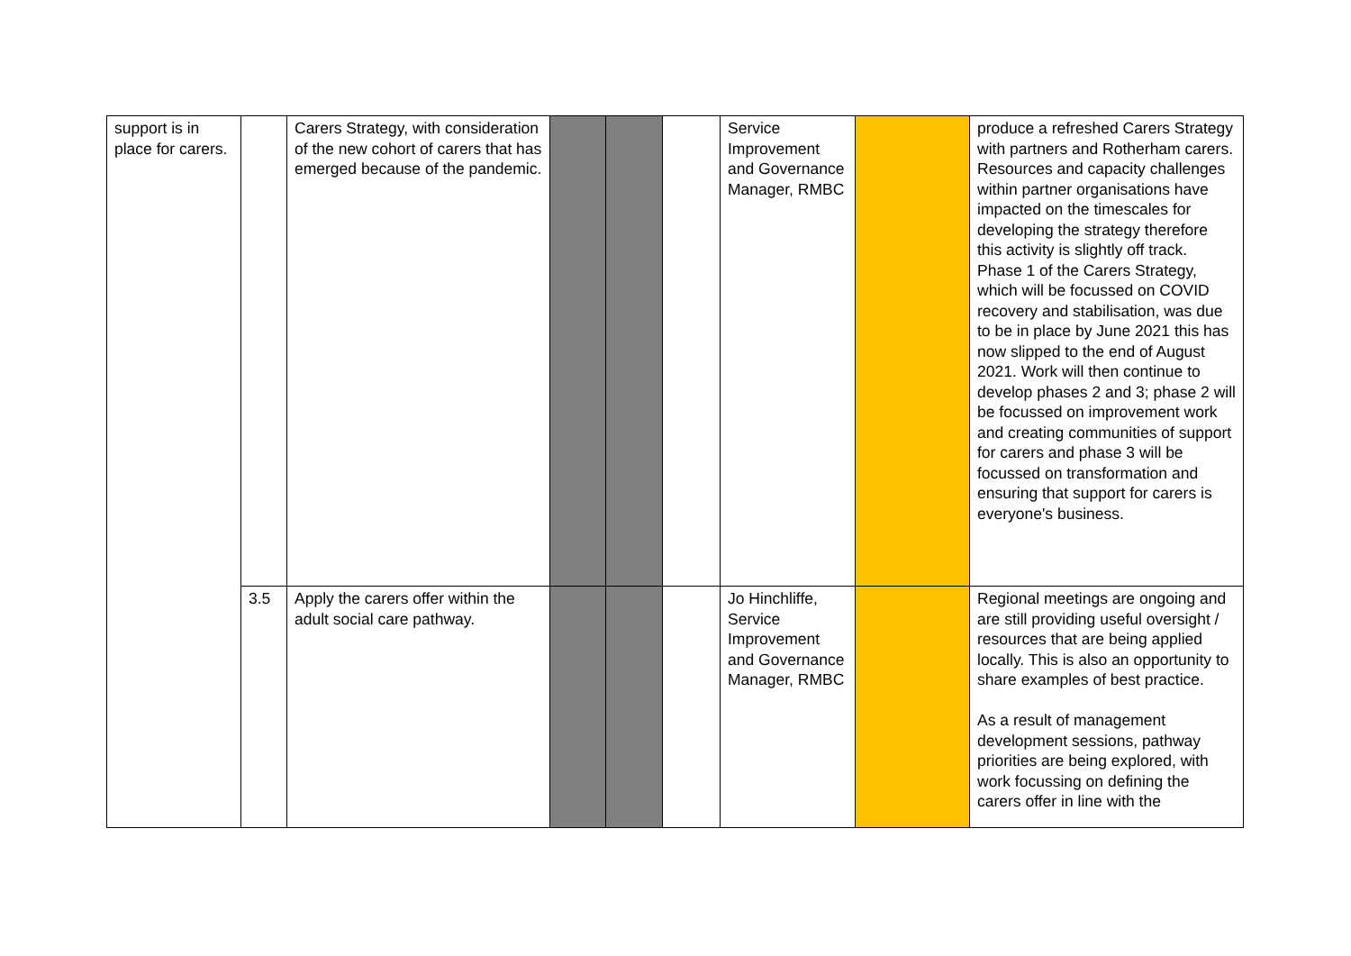| support is in place for carers. | | Carers Strategy, with consideration of the new cohort of carers that has emerged because of the pandemic. | | | | Service Improvement and Governance Manager, RMBC | | produce a refreshed Carers Strategy with partners and Rotherham carers. Resources and capacity challenges within partner organisations have impacted on the timescales for developing the strategy therefore this activity is slightly off track. Phase 1 of the Carers Strategy, which will be focussed on COVID recovery and stabilisation, was due to be in place by June 2021 this has now slipped to the end of August 2021. Work will then continue to develop phases 2 and 3; phase 2 will be focussed on improvement work and creating communities of support for carers and phase 3 will be focussed on transformation and ensuring that support for carers is everyone's business. |
| | 3.5 | Apply the carers offer within the adult social care pathway. | | | | Jo Hinchliffe, Service Improvement and Governance Manager, RMBC | | Regional meetings are ongoing and are still providing useful oversight / resources that are being applied locally. This is also an opportunity to share examples of best practice. As a result of management development sessions, pathway priorities are being explored, with work focussing on defining the carers offer in line with the |